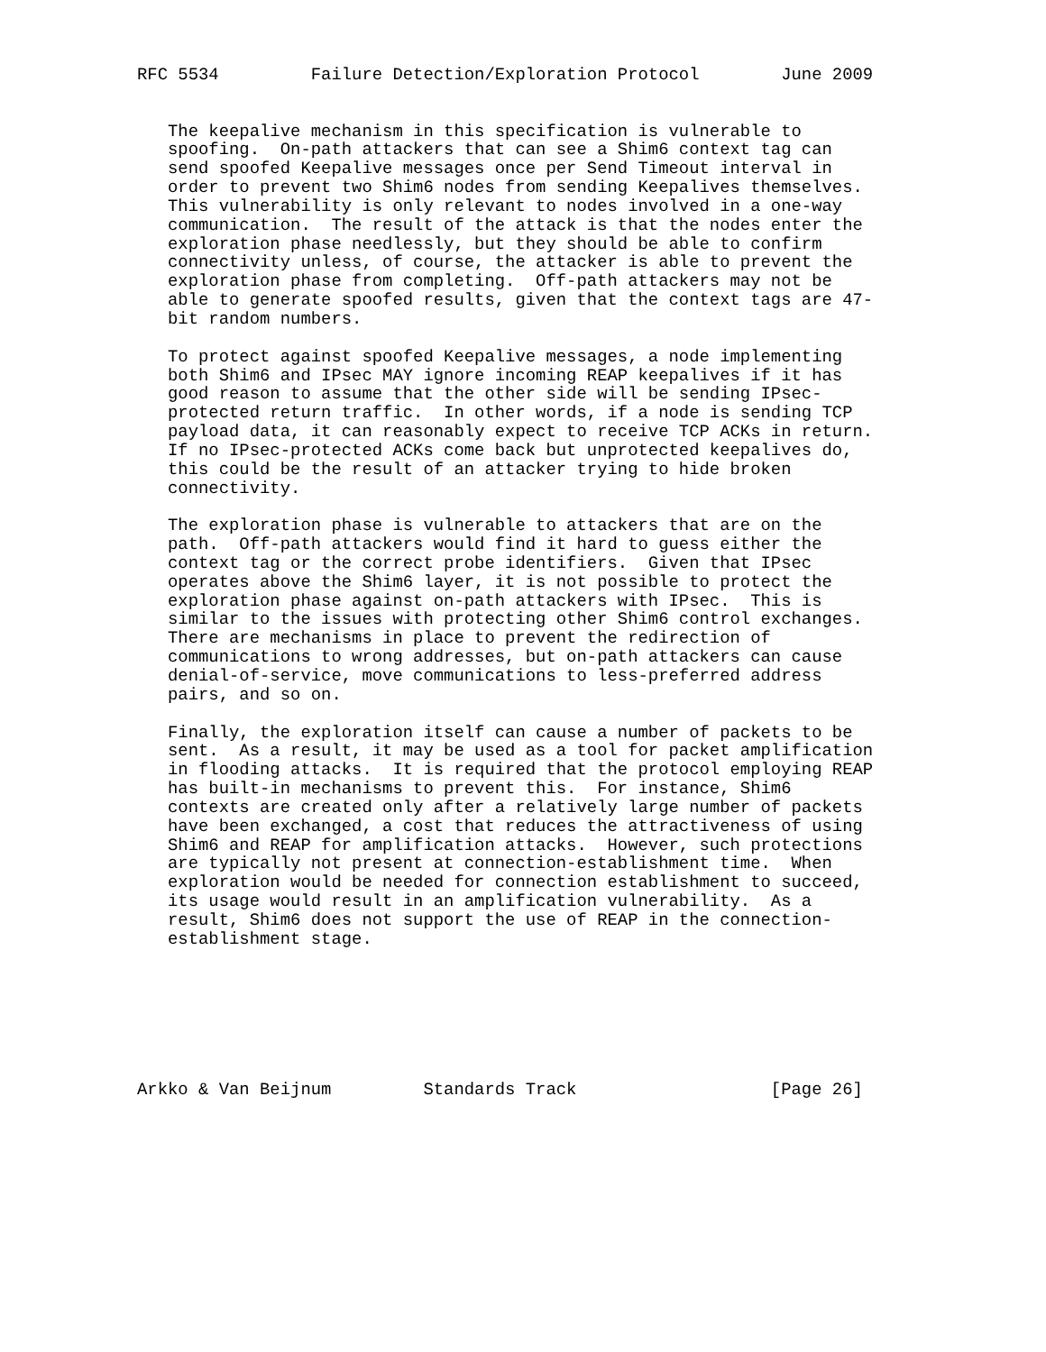RFC 5534         Failure Detection/Exploration Protocol        June 2009


   The keepalive mechanism in this specification is vulnerable to
   spoofing.  On-path attackers that can see a Shim6 context tag can
   send spoofed Keepalive messages once per Send Timeout interval in
   order to prevent two Shim6 nodes from sending Keepalives themselves.
   This vulnerability is only relevant to nodes involved in a one-way
   communication.  The result of the attack is that the nodes enter the
   exploration phase needlessly, but they should be able to confirm
   connectivity unless, of course, the attacker is able to prevent the
   exploration phase from completing.  Off-path attackers may not be
   able to generate spoofed results, given that the context tags are 47-
   bit random numbers.

   To protect against spoofed Keepalive messages, a node implementing
   both Shim6 and IPsec MAY ignore incoming REAP keepalives if it has
   good reason to assume that the other side will be sending IPsec-
   protected return traffic.  In other words, if a node is sending TCP
   payload data, it can reasonably expect to receive TCP ACKs in return.
   If no IPsec-protected ACKs come back but unprotected keepalives do,
   this could be the result of an attacker trying to hide broken
   connectivity.

   The exploration phase is vulnerable to attackers that are on the
   path.  Off-path attackers would find it hard to guess either the
   context tag or the correct probe identifiers.  Given that IPsec
   operates above the Shim6 layer, it is not possible to protect the
   exploration phase against on-path attackers with IPsec.  This is
   similar to the issues with protecting other Shim6 control exchanges.
   There are mechanisms in place to prevent the redirection of
   communications to wrong addresses, but on-path attackers can cause
   denial-of-service, move communications to less-preferred address
   pairs, and so on.

   Finally, the exploration itself can cause a number of packets to be
   sent.  As a result, it may be used as a tool for packet amplification
   in flooding attacks.  It is required that the protocol employing REAP
   has built-in mechanisms to prevent this.  For instance, Shim6
   contexts are created only after a relatively large number of packets
   have been exchanged, a cost that reduces the attractiveness of using
   Shim6 and REAP for amplification attacks.  However, such protections
   are typically not present at connection-establishment time.  When
   exploration would be needed for connection establishment to succeed,
   its usage would result in an amplification vulnerability.  As a
   result, Shim6 does not support the use of REAP in the connection-
   establishment stage.







Arkko & Van Beijnum         Standards Track                   [Page 26]